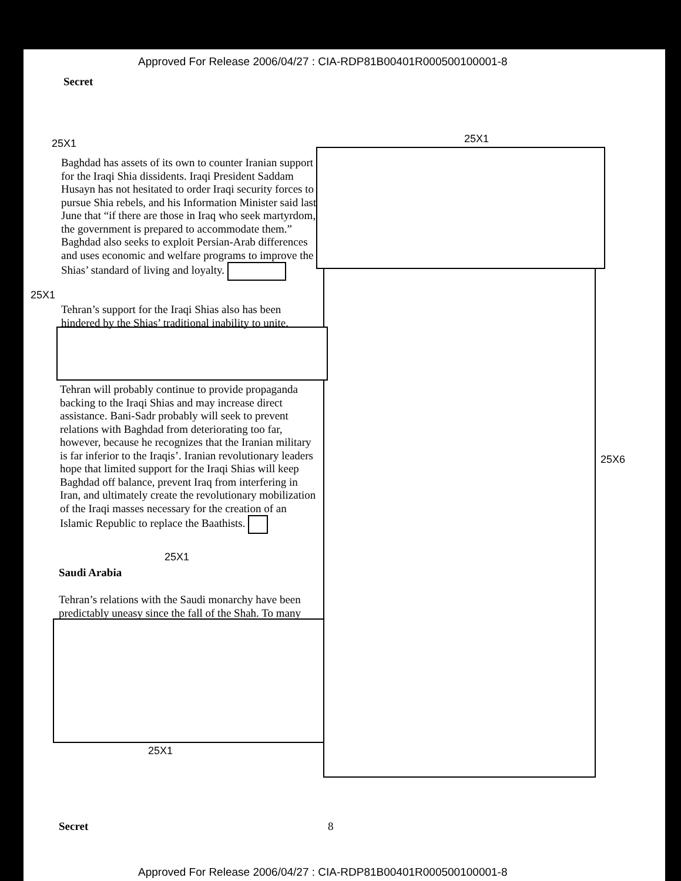Approved For Release 2006/04/27 : CIA-RDP81B00401R000500100001-8
Secret
25X1 25X1
Baghdad has assets of its own to counter Iranian support for the Iraqi Shia dissidents. Iraqi President Saddam Husayn has not hesitated to order Iraqi security forces to pursue Shia rebels, and his Information Minister said last June that “if there are those in Iraq who seek martyrdom, the government is prepared to accommodate them.” Baghdad also seeks to exploit Persian-Arab differences and uses economic and welfare programs to improve the Shias’ standard of living and loyalty.
25X1
Tehran’s support for the Iraqi Shias also has been hindered by the Shias’ traditional inability to unite.
Tehran will probably continue to provide propaganda backing to the Iraqi Shias and may increase direct assistance. Bani-Sadr probably will seek to prevent relations with Baghdad from deteriorating too far, however, because he recognizes that the Iranian military is far inferior to the Iraqis’. Iranian revolutionary leaders hope that limited support for the Iraqi Shias will keep Baghdad off balance, prevent Iraq from interfering in Iran, and ultimately create the revolutionary mobilization of the Iraqi masses necessary for the creation of an Islamic Republic to replace the Baathists.
25X1
Saudi Arabia
Tehran’s relations with the Saudi monarchy have been predictably uneasy since the fall of the Shah. To many
25X1
25X6
Secret 8
Approved For Release 2006/04/27 : CIA-RDP81B00401R000500100001-8